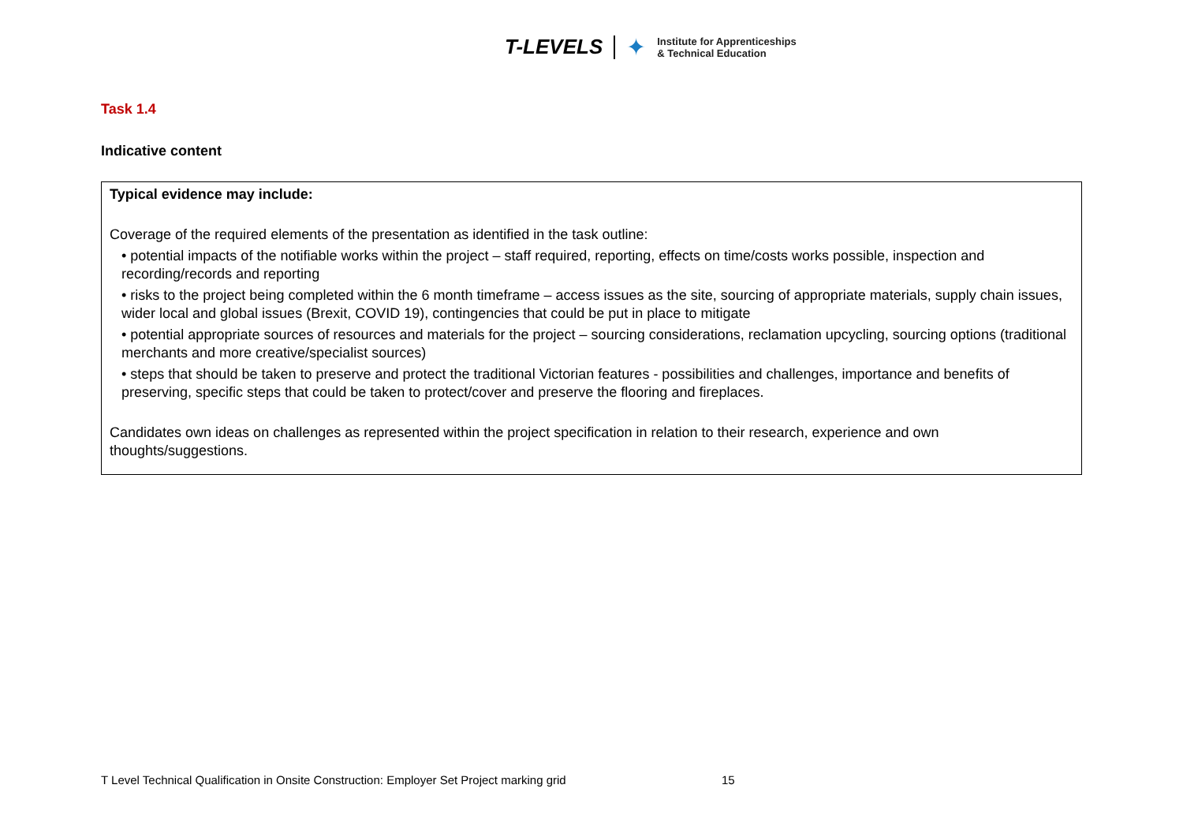T-LEVELS ✦ Institute for Apprenticeships
& Technical Education
Task 1.4
Indicative content
Typical evidence may include:
Coverage of the required elements of the presentation as identified in the task outline:
• potential impacts of the notifiable works within the project – staff required, reporting, effects on time/costs works possible, inspection and recording/records and reporting
• risks to the project being completed within the 6 month timeframe – access issues as the site, sourcing of appropriate materials, supply chain issues, wider local and global issues (Brexit, COVID 19), contingencies that could be put in place to mitigate
• potential appropriate sources of resources and materials for the project – sourcing considerations, reclamation upcycling, sourcing options (traditional merchants and more creative/specialist sources)
• steps that should be taken to preserve and protect the traditional Victorian features - possibilities and challenges, importance and benefits of preserving, specific steps that could be taken to protect/cover and preserve the flooring and fireplaces.
Candidates own ideas on challenges as represented within the project specification in relation to their research, experience and own thoughts/suggestions.
T Level Technical Qualification in Onsite Construction: Employer Set Project marking grid
15